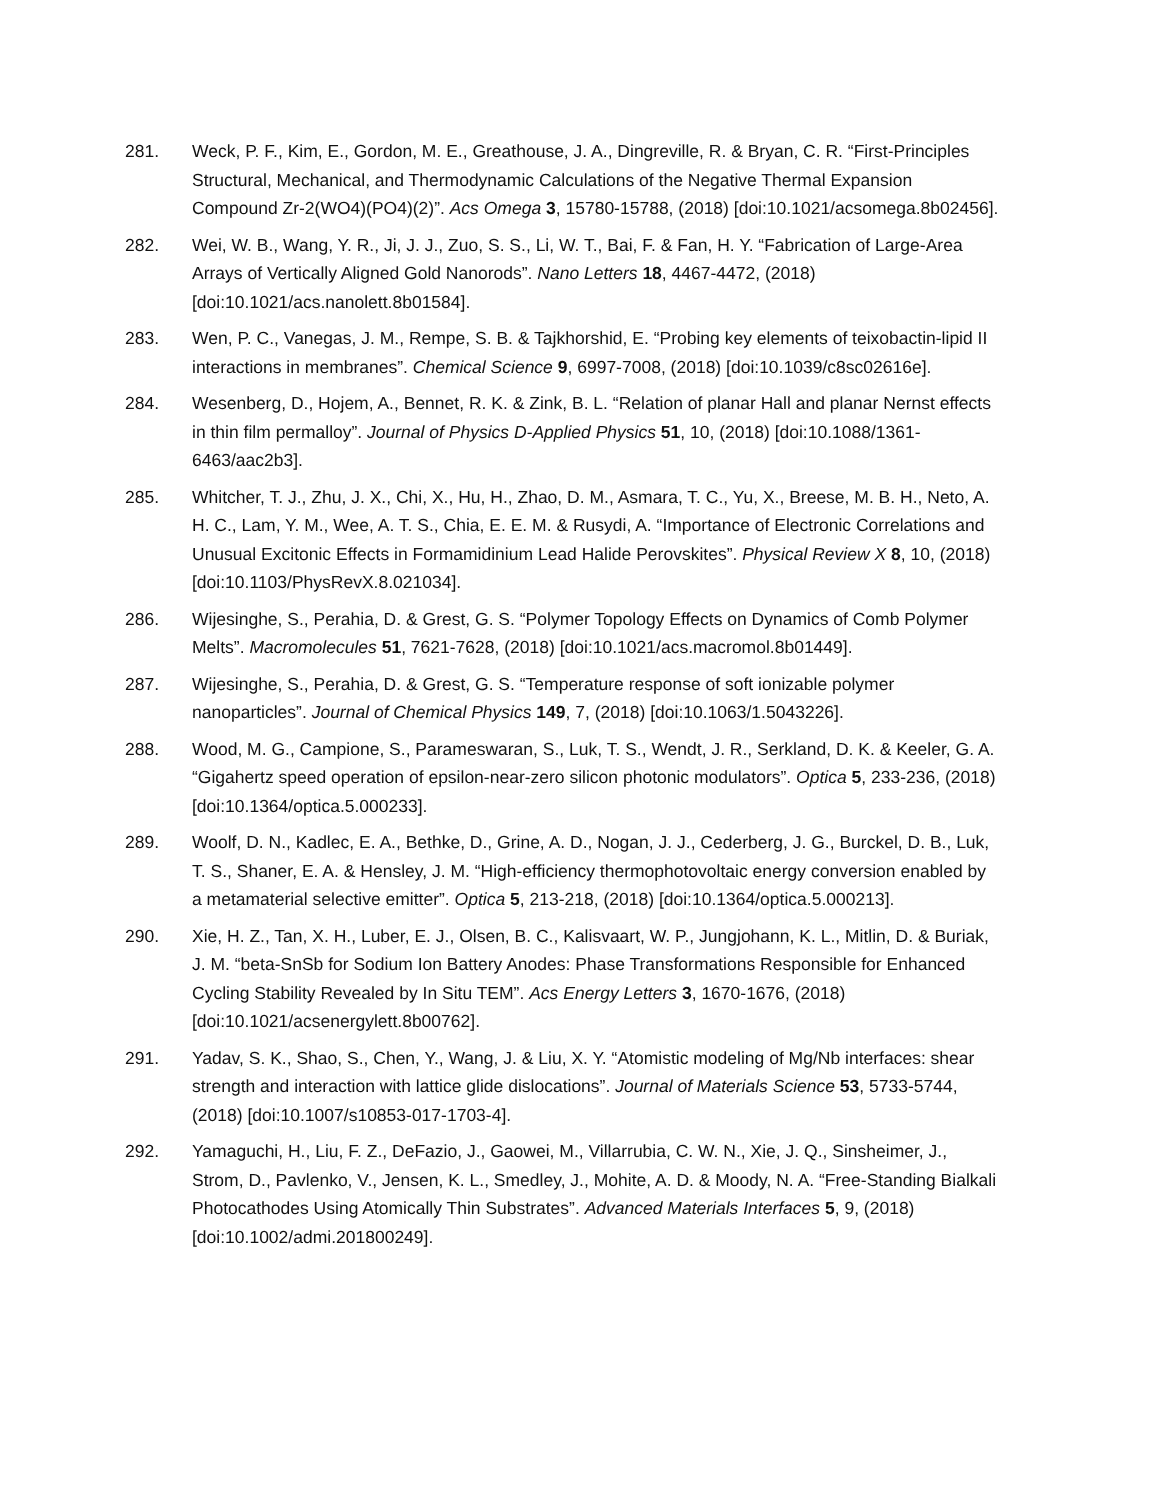281. Weck, P. F., Kim, E., Gordon, M. E., Greathouse, J. A., Dingreville, R. & Bryan, C. R. “First-Principles Structural, Mechanical, and Thermodynamic Calculations of the Negative Thermal Expansion Compound Zr-2(WO4)(PO4)(2)”. Acs Omega 3, 15780-15788, (2018) [doi:10.1021/acsomega.8b02456].
282. Wei, W. B., Wang, Y. R., Ji, J. J., Zuo, S. S., Li, W. T., Bai, F. & Fan, H. Y. “Fabrication of Large-Area Arrays of Vertically Aligned Gold Nanorods”. Nano Letters 18, 4467-4472, (2018) [doi:10.1021/acs.nanolett.8b01584].
283. Wen, P. C., Vanegas, J. M., Rempe, S. B. & Tajkhorshid, E. “Probing key elements of teixobactin-lipid II interactions in membranes”. Chemical Science 9, 6997-7008, (2018) [doi:10.1039/c8sc02616e].
284. Wesenberg, D., Hojem, A., Bennet, R. K. & Zink, B. L. “Relation of planar Hall and planar Nernst effects in thin film permalloy”. Journal of Physics D-Applied Physics 51, 10, (2018) [doi:10.1088/1361-6463/aac2b3].
285. Whitcher, T. J., Zhu, J. X., Chi, X., Hu, H., Zhao, D. M., Asmara, T. C., Yu, X., Breese, M. B. H., Neto, A. H. C., Lam, Y. M., Wee, A. T. S., Chia, E. E. M. & Rusydi, A. “Importance of Electronic Correlations and Unusual Excitonic Effects in Formamidinium Lead Halide Perovskites”. Physical Review X 8, 10, (2018) [doi:10.1103/PhysRevX.8.021034].
286. Wijesinghe, S., Perahia, D. & Grest, G. S. “Polymer Topology Effects on Dynamics of Comb Polymer Melts”. Macromolecules 51, 7621-7628, (2018) [doi:10.1021/acs.macromol.8b01449].
287. Wijesinghe, S., Perahia, D. & Grest, G. S. “Temperature response of soft ionizable polymer nanoparticles”. Journal of Chemical Physics 149, 7, (2018) [doi:10.1063/1.5043226].
288. Wood, M. G., Campione, S., Parameswaran, S., Luk, T. S., Wendt, J. R., Serkland, D. K. & Keeler, G. A. “Gigahertz speed operation of epsilon-near-zero silicon photonic modulators”. Optica 5, 233-236, (2018) [doi:10.1364/optica.5.000233].
289. Woolf, D. N., Kadlec, E. A., Bethke, D., Grine, A. D., Nogan, J. J., Cederberg, J. G., Burckel, D. B., Luk, T. S., Shaner, E. A. & Hensley, J. M. “High-efficiency thermophotovoltaic energy conversion enabled by a metamaterial selective emitter”. Optica 5, 213-218, (2018) [doi:10.1364/optica.5.000213].
290. Xie, H. Z., Tan, X. H., Luber, E. J., Olsen, B. C., Kalisvaart, W. P., Jungjohann, K. L., Mitlin, D. & Buriak, J. M. “beta-SnSb for Sodium Ion Battery Anodes: Phase Transformations Responsible for Enhanced Cycling Stability Revealed by In Situ TEM”. Acs Energy Letters 3, 1670-1676, (2018) [doi:10.1021/acsenergylett.8b00762].
291. Yadav, S. K., Shao, S., Chen, Y., Wang, J. & Liu, X. Y. “Atomistic modeling of Mg/Nb interfaces: shear strength and interaction with lattice glide dislocations”. Journal of Materials Science 53, 5733-5744, (2018) [doi:10.1007/s10853-017-1703-4].
292. Yamaguchi, H., Liu, F. Z., DeFazio, J., Gaowei, M., Villarrubia, C. W. N., Xie, J. Q., Sinsheimer, J., Strom, D., Pavlenko, V., Jensen, K. L., Smedley, J., Mohite, A. D. & Moody, N. A. “Free-Standing Bialkali Photocathodes Using Atomically Thin Substrates”. Advanced Materials Interfaces 5, 9, (2018) [doi:10.1002/admi.201800249].